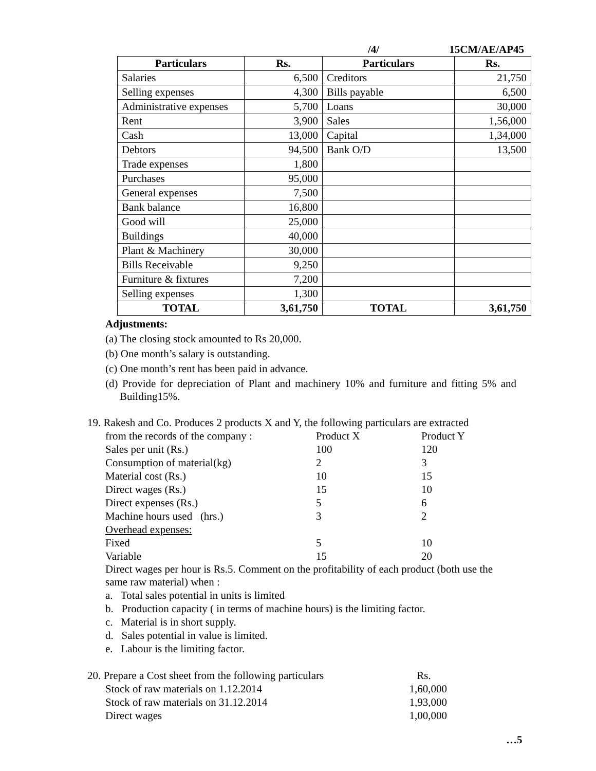/4/ 15CM/AE/AP45
| Particulars | Rs. | Particulars | Rs. |
| --- | --- | --- | --- |
| Salaries | 6,500 | Creditors | 21,750 |
| Selling expenses | 4,300 | Bills payable | 6,500 |
| Administrative expenses | 5,700 | Loans | 30,000 |
| Rent | 3,900 | Sales | 1,56,000 |
| Cash | 13,000 | Capital | 1,34,000 |
| Debtors | 94,500 | Bank O/D | 13,500 |
| Trade expenses | 1,800 | | |
| Purchases | 95,000 | | |
| General expenses | 7,500 | | |
| Bank balance | 16,800 | | |
| Good will | 25,000 | | |
| Buildings | 40,000 | | |
| Plant & Machinery | 30,000 | | |
| Bills Receivable | 9,250 | | |
| Furniture & fixtures | 7,200 | | |
| Selling expenses | 1,300 | | |
| TOTAL | 3,61,750 | TOTAL | 3,61,750 |
Adjustments:
(a) The closing stock amounted to Rs 20,000.
(b) One month’s salary is outstanding.
(c) One month’s rent has been paid in advance.
(d) Provide for depreciation of Plant and machinery 10% and furniture and fitting 5% and Building15%.
19. Rakesh and Co. Produces 2 products X and Y, the following particulars are extracted
| from the records of the company : | Product X | Product Y |
| Sales per unit (Rs.) | 100 | 120 |
| Consumption of material(kg) | 2 | 3 |
| Material cost (Rs.) | 10 | 15 |
| Direct wages (Rs.) | 15 | 10 |
| Direct expenses (Rs.) | 5 | 6 |
| Machine hours used (hrs.) | 3 | 2 |
| Overhead expenses: | | |
| Fixed | 5 | 10 |
| Variable | 15 | 20 |
Direct wages per hour is Rs.5. Comment on the profitability of each product (both use the same raw material) when :
a. Total sales potential in units is limited
b. Production capacity ( in terms of machine hours) is the limiting factor.
c. Material is in short supply.
d. Sales potential in value is limited.
e. Labour is the limiting factor.
| 20. Prepare a Cost sheet from the following particulars | Rs. |
| Stock of raw materials on 1.12.2014 | 1,60,000 |
| Stock of raw materials on 31.12.2014 | 1,93,000 |
| Direct wages | 1,00,000 |
…5